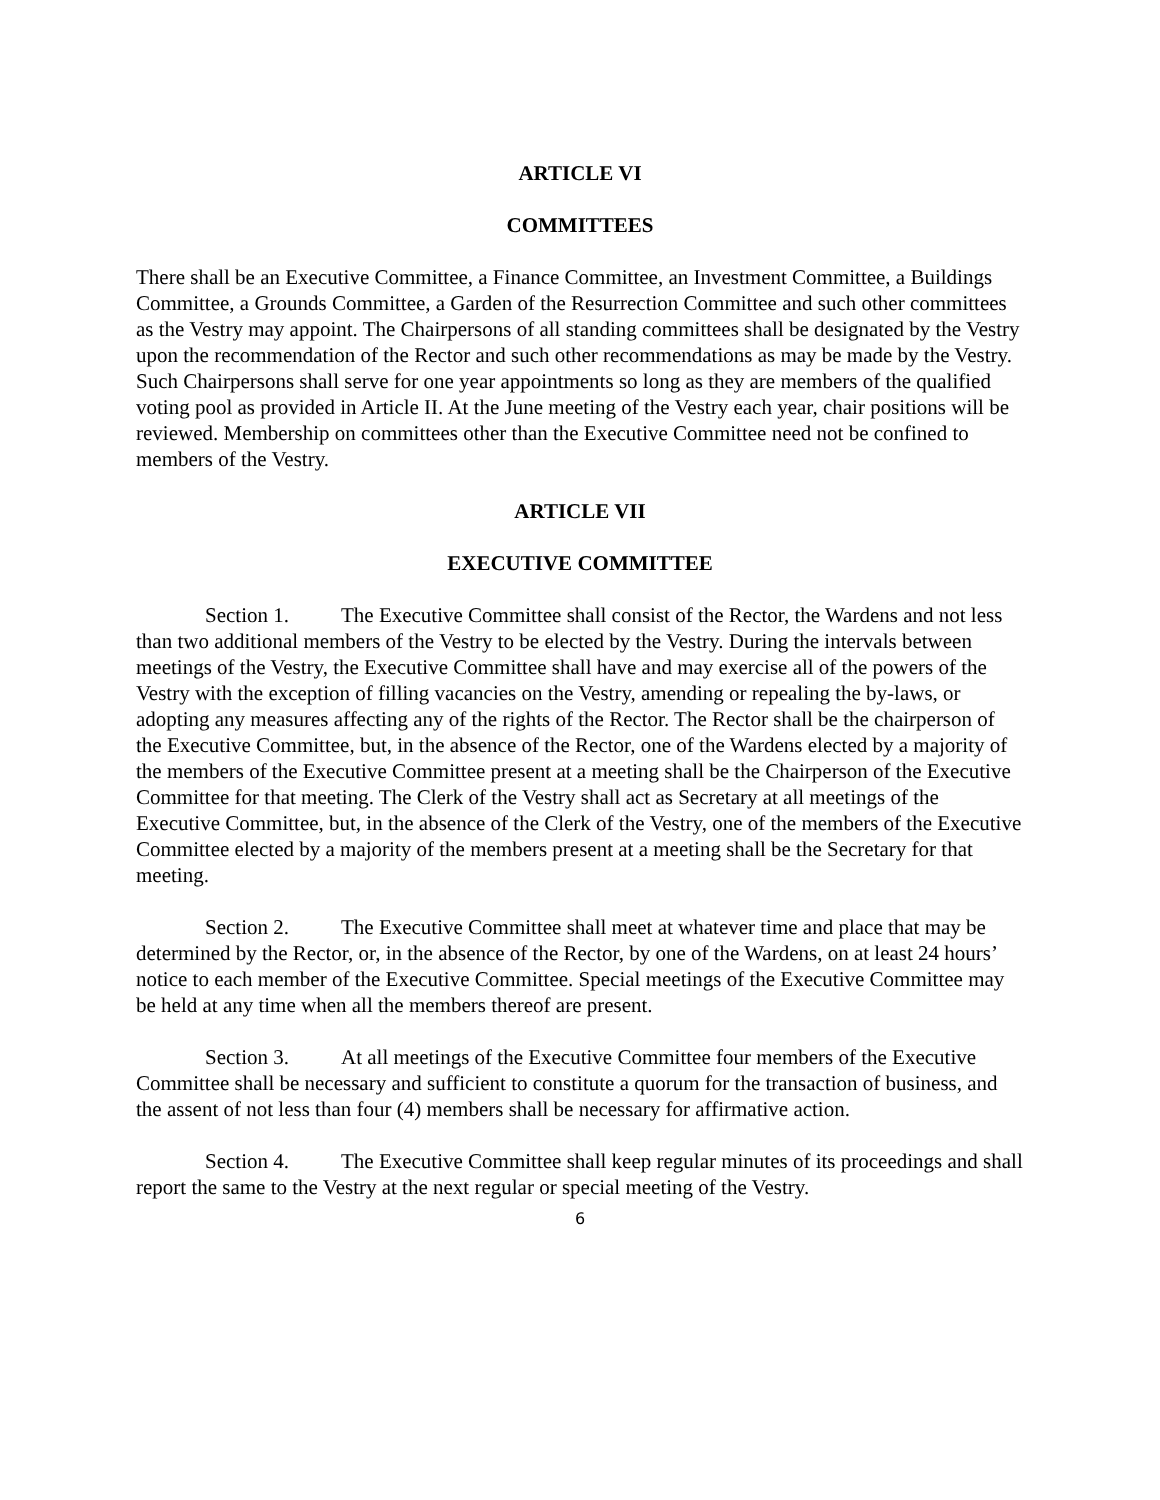ARTICLE VI
COMMITTEES
There shall be an Executive Committee, a Finance Committee, an Investment Committee, a Buildings Committee, a Grounds Committee, a Garden of the Resurrection Committee and such other committees as the Vestry may appoint. The Chairpersons of all standing committees shall be designated by the Vestry upon the recommendation of the Rector and such other recommendations as may be made by the Vestry. Such Chairpersons shall serve for one year appointments so long as they are members of the qualified voting pool as provided in Article II. At the June meeting of the Vestry each year, chair positions will be reviewed. Membership on committees other than the Executive Committee need not be confined to members of the Vestry.
ARTICLE VII
EXECUTIVE COMMITTEE
Section 1. The Executive Committee shall consist of the Rector, the Wardens and not less than two additional members of the Vestry to be elected by the Vestry. During the intervals between meetings of the Vestry, the Executive Committee shall have and may exercise all of the powers of the Vestry with the exception of filling vacancies on the Vestry, amending or repealing the by-laws, or adopting any measures affecting any of the rights of the Rector. The Rector shall be the chairperson of the Executive Committee, but, in the absence of the Rector, one of the Wardens elected by a majority of the members of the Executive Committee present at a meeting shall be the Chairperson of the Executive Committee for that meeting. The Clerk of the Vestry shall act as Secretary at all meetings of the Executive Committee, but, in the absence of the Clerk of the Vestry, one of the members of the Executive Committee elected by a majority of the members present at a meeting shall be the Secretary for that meeting.
Section 2. The Executive Committee shall meet at whatever time and place that may be determined by the Rector, or, in the absence of the Rector, by one of the Wardens, on at least 24 hours’ notice to each member of the Executive Committee. Special meetings of the Executive Committee may be held at any time when all the members thereof are present.
Section 3. At all meetings of the Executive Committee four members of the Executive Committee shall be necessary and sufficient to constitute a quorum for the transaction of business, and the assent of not less than four (4) members shall be necessary for affirmative action.
Section 4. The Executive Committee shall keep regular minutes of its proceedings and shall report the same to the Vestry at the next regular or special meeting of the Vestry.
6